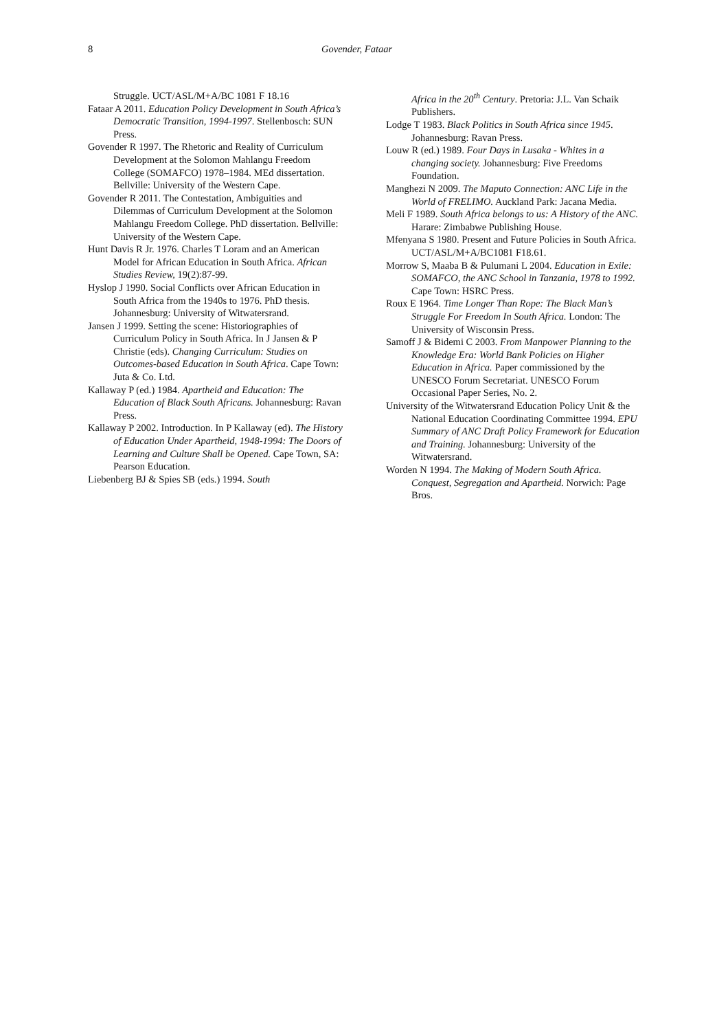8 Govender, Fataar
Struggle. UCT/ASL/M+A/BC 1081 F 18.16
Fataar A 2011. Education Policy Development in South Africa’s Democratic Transition, 1994-1997. Stellenbosch: SUN Press.
Govender R 1997. The Rhetoric and Reality of Curriculum Development at the Solomon Mahlangu Freedom College (SOMAFCO) 1978–1984. MEd dissertation. Bellville: University of the Western Cape.
Govender R 2011. The Contestation, Ambiguities and Dilemmas of Curriculum Development at the Solomon Mahlangu Freedom College. PhD dissertation. Bellville: University of the Western Cape.
Hunt Davis R Jr. 1976. Charles T Loram and an American Model for African Education in South Africa. African Studies Review, 19(2):87-99.
Hyslop J 1990. Social Conflicts over African Education in South Africa from the 1940s to 1976. PhD thesis. Johannesburg: University of Witwatersrand.
Jansen J 1999. Setting the scene: Historiographies of Curriculum Policy in South Africa. In J Jansen & P Christie (eds). Changing Curriculum: Studies on Outcomes-based Education in South Africa. Cape Town: Juta & Co. Ltd.
Kallaway P (ed.) 1984. Apartheid and Education: The Education of Black South Africans. Johannesburg: Ravan Press.
Kallaway P 2002. Introduction. In P Kallaway (ed). The History of Education Under Apartheid, 1948-1994: The Doors of Learning and Culture Shall be Opened. Cape Town, SA: Pearson Education.
Liebenberg BJ & Spies SB (eds.) 1994. South
Africa in the 20<sup>th</sup> Century. Pretoria: J.L. Van Schaik Publishers.
Lodge T 1983. Black Politics in South Africa since 1945. Johannesburg: Ravan Press.
Louw R (ed.) 1989. Four Days in Lusaka - Whites in a changing society. Johannesburg: Five Freedoms Foundation.
Manghezi N 2009. The Maputo Connection: ANC Life in the World of FRELIMO. Auckland Park: Jacana Media.
Meli F 1989. South Africa belongs to us: A History of the ANC. Harare: Zimbabwe Publishing House.
Mfenyana S 1980. Present and Future Policies in South Africa. UCT/ASL/M+A/BC1081 F18.61.
Morrow S, Maaba B & Pulumani L 2004. Education in Exile: SOMAFCO, the ANC School in Tanzania, 1978 to 1992. Cape Town: HSRC Press.
Roux E 1964. Time Longer Than Rope: The Black Man’s Struggle For Freedom In South Africa. London: The University of Wisconsin Press.
Samoff J & Bidemi C 2003. From Manpower Planning to the Knowledge Era: World Bank Policies on Higher Education in Africa. Paper commissioned by the UNESCO Forum Secretariat. UNESCO Forum Occasional Paper Series, No. 2.
University of the Witwatersrand Education Policy Unit & the National Education Coordinating Committee 1994. EPU Summary of ANC Draft Policy Framework for Education and Training. Johannesburg: University of the Witwatersrand.
Worden N 1994. The Making of Modern South Africa. Conquest, Segregation and Apartheid. Norwich: Page Bros.